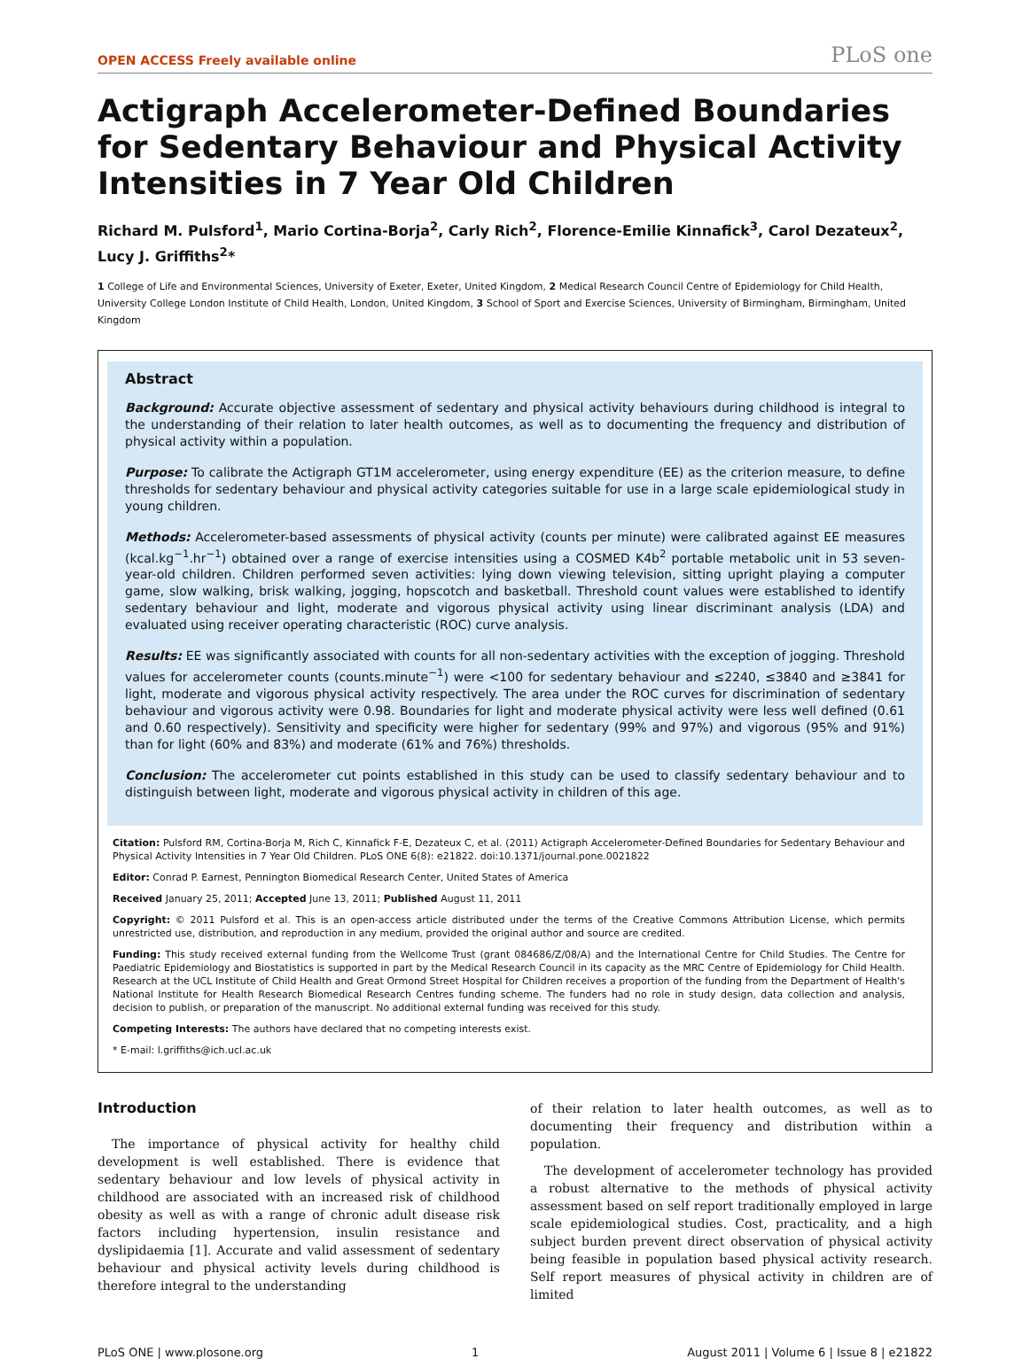OPEN ACCESS Freely available online PLoS one
Actigraph Accelerometer-Defined Boundaries for Sedentary Behaviour and Physical Activity Intensities in 7 Year Old Children
Richard M. Pulsford<sup>1</sup>, Mario Cortina-Borja<sup>2</sup>, Carly Rich<sup>2</sup>, Florence-Emilie Kinnafick<sup>3</sup>, Carol Dezateux<sup>2</sup>, Lucy J. Griffiths<sup>2</sup>*
1 College of Life and Environmental Sciences, University of Exeter, Exeter, United Kingdom, 2 Medical Research Council Centre of Epidemiology for Child Health, University College London Institute of Child Health, London, United Kingdom, 3 School of Sport and Exercise Sciences, University of Birmingham, Birmingham, United Kingdom
Abstract
Background: Accurate objective assessment of sedentary and physical activity behaviours during childhood is integral to the understanding of their relation to later health outcomes, as well as to documenting the frequency and distribution of physical activity within a population.
Purpose: To calibrate the Actigraph GT1M accelerometer, using energy expenditure (EE) as the criterion measure, to define thresholds for sedentary behaviour and physical activity categories suitable for use in a large scale epidemiological study in young children.
Methods: Accelerometer-based assessments of physical activity (counts per minute) were calibrated against EE measures (kcal.kg<sup>−1</sup>.hr<sup>−1</sup>) obtained over a range of exercise intensities using a COSMED K4b<sup>2</sup> portable metabolic unit in 53 seven-year-old children. Children performed seven activities: lying down viewing television, sitting upright playing a computer game, slow walking, brisk walking, jogging, hopscotch and basketball. Threshold count values were established to identify sedentary behaviour and light, moderate and vigorous physical activity using linear discriminant analysis (LDA) and evaluated using receiver operating characteristic (ROC) curve analysis.
Results: EE was significantly associated with counts for all non-sedentary activities with the exception of jogging. Threshold values for accelerometer counts (counts.minute<sup>−1</sup>) were <100 for sedentary behaviour and ≤2240, ≤3840 and ≥3841 for light, moderate and vigorous physical activity respectively. The area under the ROC curves for discrimination of sedentary behaviour and vigorous activity were 0.98. Boundaries for light and moderate physical activity were less well defined (0.61 and 0.60 respectively). Sensitivity and specificity were higher for sedentary (99% and 97%) and vigorous (95% and 91%) than for light (60% and 83%) and moderate (61% and 76%) thresholds.
Conclusion: The accelerometer cut points established in this study can be used to classify sedentary behaviour and to distinguish between light, moderate and vigorous physical activity in children of this age.
Citation: Pulsford RM, Cortina-Borja M, Rich C, Kinnafick F-E, Dezateux C, et al. (2011) Actigraph Accelerometer-Defined Boundaries for Sedentary Behaviour and Physical Activity Intensities in 7 Year Old Children. PLoS ONE 6(8): e21822. doi:10.1371/journal.pone.0021822
Editor: Conrad P. Earnest, Pennington Biomedical Research Center, United States of America
Received January 25, 2011; Accepted June 13, 2011; Published August 11, 2011
Copyright: © 2011 Pulsford et al. This is an open-access article distributed under the terms of the Creative Commons Attribution License, which permits unrestricted use, distribution, and reproduction in any medium, provided the original author and source are credited.
Funding: This study received external funding from the Wellcome Trust (grant 084686/Z/08/A) and the International Centre for Child Studies. The Centre for Paediatric Epidemiology and Biostatistics is supported in part by the Medical Research Council in its capacity as the MRC Centre of Epidemiology for Child Health. Research at the UCL Institute of Child Health and Great Ormond Street Hospital for Children receives a proportion of the funding from the Department of Health's National Institute for Health Research Biomedical Research Centres funding scheme. The funders had no role in study design, data collection and analysis, decision to publish, or preparation of the manuscript. No additional external funding was received for this study.
Competing Interests: The authors have declared that no competing interests exist.
* E-mail: l.griffiths@ich.ucl.ac.uk
Introduction
The importance of physical activity for healthy child development is well established. There is evidence that sedentary behaviour and low levels of physical activity in childhood are associated with an increased risk of childhood obesity as well as with a range of chronic adult disease risk factors including hypertension, insulin resistance and dyslipidaemia [1]. Accurate and valid assessment of sedentary behaviour and physical activity levels during childhood is therefore integral to the understanding
of their relation to later health outcomes, as well as to documenting their frequency and distribution within a population.
The development of accelerometer technology has provided a robust alternative to the methods of physical activity assessment based on self report traditionally employed in large scale epidemiological studies. Cost, practicality, and a high subject burden prevent direct observation of physical activity being feasible in population based physical activity research. Self report measures of physical activity in children are of limited
PLoS ONE | www.plosone.org 1 August 2011 | Volume 6 | Issue 8 | e21822